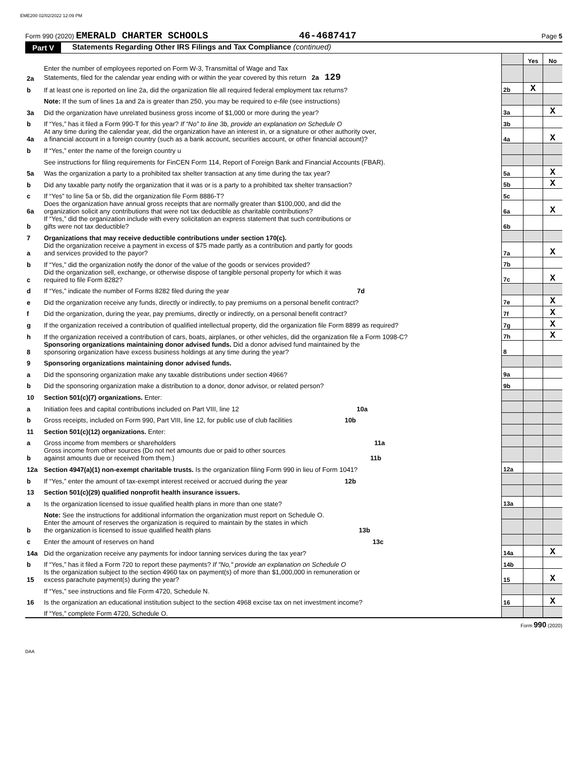EME200 02/02/2022 12:09 PM
Form 990 (2020) EMERALD CHARTER SCHOOLS 46-4687417 Page 5
Part V Statements Regarding Other IRS Filings and Tax Compliance (continued)
| | | | Yes | No |
| 2a | Enter the number of employees reported on Form W-3, Transmittal of Wage and Tax Statements, filed for the calendar year ending with or within the year covered by this return 2a 129 | | | |
| b | If at least one is reported on line 2a, did the organization file all required federal employment tax returns? | 2b | X | |
| | Note: If the sum of lines 1a and 2a is greater than 250, you may be required to e-file (see instructions) | | | |
| 3a | Did the organization have unrelated business gross income of $1,000 or more during the year? | 3a | | X |
| b | If “Yes,” has it filed a Form 990-T for this year? If “No” to line 3b, provide an explanation on Schedule O | 3b | | |
| 4a | At any time during the calendar year, did the organization have an interest in, or a signature or other authority over, a financial account in a foreign country (such as a bank account, securities account, or other financial account)? | 4a | | X |
| b | If “Yes,” enter the name of the foreign country u | | | |
| | See instructions for filing requirements for FinCEN Form 114, Report of Foreign Bank and Financial Accounts (FBAR). | | | |
| 5a | Was the organization a party to a prohibited tax shelter transaction at any time during the tax year? | 5a | | X |
| b | Did any taxable party notify the organization that it was or is a party to a prohibited tax shelter transaction? | 5b | | X |
| c | If “Yes” to line 5a or 5b, did the organization file Form 8886-T? | 5c | | |
| 6a | Does the organization have annual gross receipts that are normally greater than $100,000, and did the organization solicit any contributions that were not tax deductible as charitable contributions? | 6a | | X |
| b | If “Yes,” did the organization include with every solicitation an express statement that such contributions or gifts were not tax deductible? | 6b | | |
| 7 | Organizations that may receive deductible contributions under section 170(c). | | | |
| a | Did the organization receive a payment in excess of $75 made partly as a contribution and partly for goods and services provided to the payor? | 7a | | X |
| b | If “Yes,” did the organization notify the donor of the value of the goods or services provided? | 7b | | |
| c | Did the organization sell, exchange, or otherwise dispose of tangible personal property for which it was required to file Form 8282? | 7c | | X |
| d | If “Yes,” indicate the number of Forms 8282 filed during the year 7d | | | |
| e | Did the organization receive any funds, directly or indirectly, to pay premiums on a personal benefit contract? | 7e | | X |
| f | Did the organization, during the year, pay premiums, directly or indirectly, on a personal benefit contract? | 7f | | X |
| g | If the organization received a contribution of qualified intellectual property, did the organization file Form 8899 as required? | 7g | | X |
| h | If the organization received a contribution of cars, boats, airplanes, or other vehicles, did the organization file a Form 1098-C? | 7h | | X |
| 8 | Sponsoring organizations maintaining donor advised funds. Did a donor advised fund maintained by the sponsoring organization have excess business holdings at any time during the year? | 8 | | |
| 9 | Sponsoring organizations maintaining donor advised funds. | | | |
| a | Did the sponsoring organization make any taxable distributions under section 4966? | 9a | | |
| b | Did the sponsoring organization make a distribution to a donor, donor advisor, or related person? | 9b | | |
| 10 | Section 501(c)(7) organizations. Enter: | | | |
| a | Initiation fees and capital contributions included on Part VIII, line 12 10a | | | |
| b | Gross receipts, included on Form 990, Part VIII, line 12, for public use of club facilities 10b | | | |
| 11 | Section 501(c)(12) organizations. Enter: | | | |
| a | Gross income from members or shareholders 11a | | | |
| b | Gross income from other sources (Do not net amounts due or paid to other sources against amounts due or received from them.) 11b | | | |
| 12a | Section 4947(a)(1) non-exempt charitable trusts. Is the organization filing Form 990 in lieu of Form 1041? | 12a | | |
| b | If “Yes,” enter the amount of tax-exempt interest received or accrued during the year 12b | | | |
| 13 | Section 501(c)(29) qualified nonprofit health insurance issuers. | | | |
| a | Is the organization licensed to issue qualified health plans in more than one state? | 13a | | |
| | Note: See the instructions for additional information the organization must report on Schedule O. | | | |
| b | Enter the amount of reserves the organization is required to maintain by the states in which the organization is licensed to issue qualified health plans 13b | | | |
| c | Enter the amount of reserves on hand 13c | | | |
| 14a | Did the organization receive any payments for indoor tanning services during the tax year? | 14a | | X |
| b | If “Yes,” has it filed a Form 720 to report these payments? If "No," provide an explanation on Schedule O | 14b | | |
| 15 | Is the organization subject to the section 4960 tax on payment(s) of more than $1,000,000 in remuneration or excess parachute payment(s) during the year? | 15 | | X |
| | If “Yes,” see instructions and file Form 4720, Schedule N. | | | |
| 16 | Is the organization an educational institution subject to the section 4968 excise tax on net investment income? | 16 | | X |
| | If “Yes,” complete Form 4720, Schedule O. | | | |
Form 990 (2020)
DAA